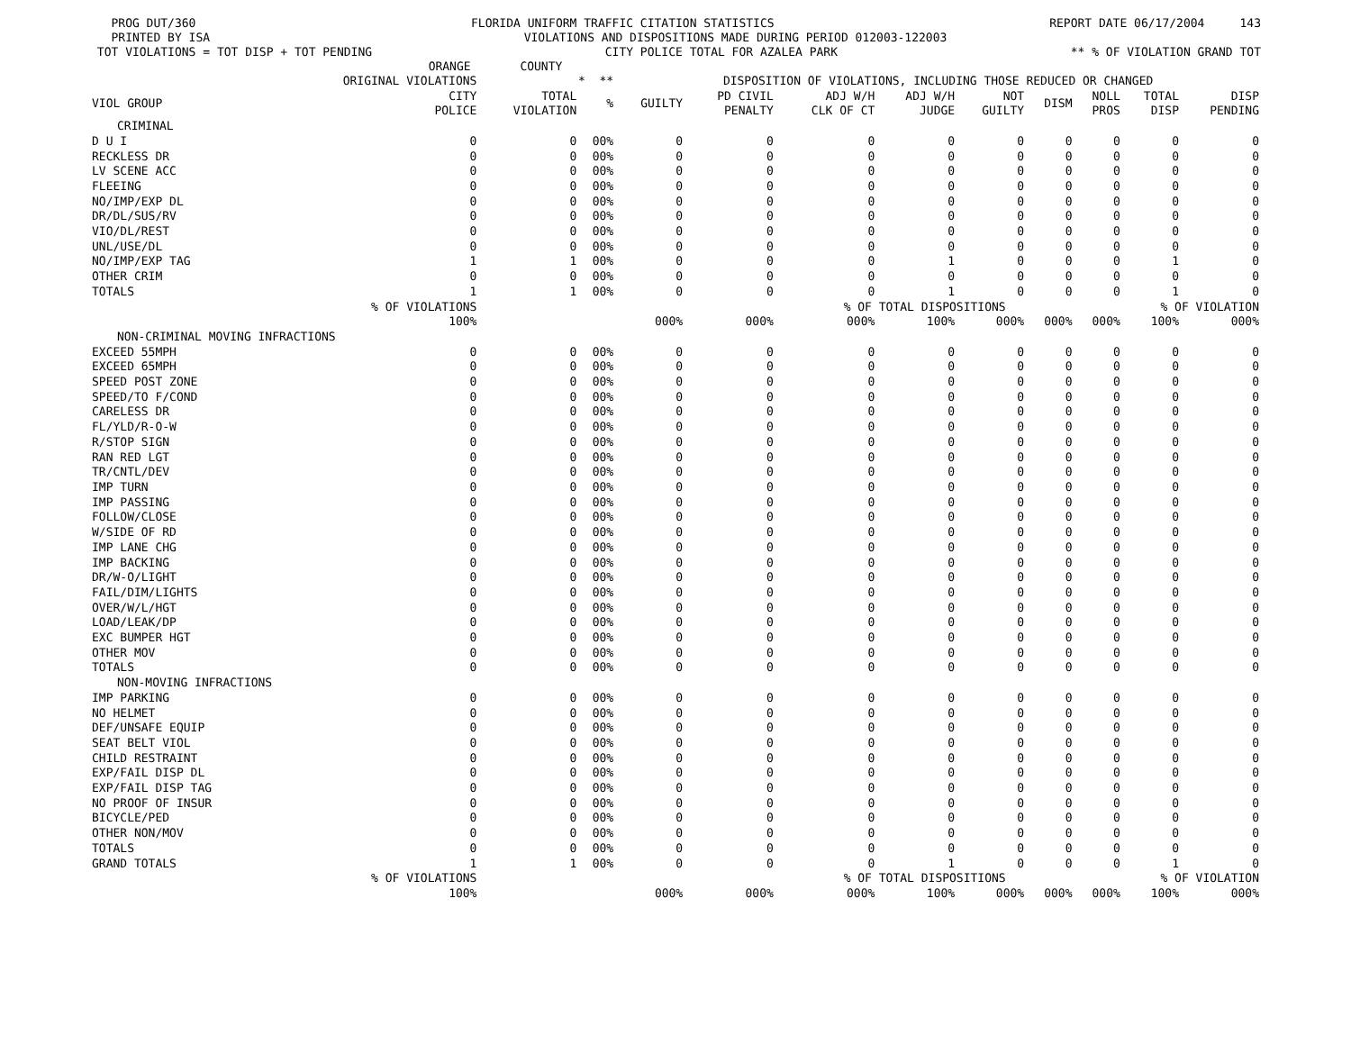PROG DUT/360 FLORIDA UNIFORM TRAFFIC CITATION STATISTICS REPORT DATE 06/17/2004 143
PRINTED BY ISA VIOLATIONS AND DISPOSITIONS MADE DURING PERIOD 012003-122003
TOT VIOLATIONS = TOT DISP + TOT PENDING CITY POLICE TOTAL FOR AZALEA PARK ** % OF VIOLATION GRAND TOT
ORANGE COUNTY
| | ORIGINAL VIOLATIONS | * ** | | DISPOSITION OF VIOLATIONS, INCLUDING THOSE REDUCED OR CHANGED | | | | | | | | |
| --- | --- | --- | --- | --- | --- | --- | --- | --- | --- | --- | --- | --- |
| VIOL GROUP | CITY POLICE | TOTAL VIOLATION | % | GUILTY | PD CIVIL PENALTY | ADJ W/H CLK OF CT | ADJ W/H JUDGE | NOT GUILTY | DISM | NOLL PROS | TOTAL DISP | DISP PENDING |
| CRIMINAL | | | | | | | | | | | | |
| D U I | 0 | 0 | 00% | 0 | 0 | 0 | 0 | 0 | 0 | 0 | 0 | 0 |
| RECKLESS DR | 0 | 0 | 00% | 0 | 0 | 0 | 0 | 0 | 0 | 0 | 0 | 0 |
| LV SCENE ACC | 0 | 0 | 00% | 0 | 0 | 0 | 0 | 0 | 0 | 0 | 0 | 0 |
| FLEEING | 0 | 0 | 00% | 0 | 0 | 0 | 0 | 0 | 0 | 0 | 0 | 0 |
| NO/IMP/EXP DL | 0 | 0 | 00% | 0 | 0 | 0 | 0 | 0 | 0 | 0 | 0 | 0 |
| DR/DL/SUS/RV | 0 | 0 | 00% | 0 | 0 | 0 | 0 | 0 | 0 | 0 | 0 | 0 |
| VIO/DL/REST | 0 | 0 | 00% | 0 | 0 | 0 | 0 | 0 | 0 | 0 | 0 | 0 |
| UNL/USE/DL | 0 | 0 | 00% | 0 | 0 | 0 | 0 | 0 | 0 | 0 | 0 | 0 |
| NO/IMP/EXP TAG | 1 | 1 | 00% | 0 | 0 | 0 | 1 | 0 | 0 | 0 | 1 | 0 |
| OTHER CRIM | 0 | 0 | 00% | 0 | 0 | 0 | 0 | 0 | 0 | 0 | 0 | 0 |
| TOTALS | 1 | 1 | 00% | 0 | 0 | 0 | 1 | 0 | 0 | 0 | 1 | 0 |
| | % OF VIOLATIONS | | | | | % OF TOTAL DISPOSITIONS | | | | % OF VIOLATION | | |
| | 100% | | | 000% | 000% | 000% | 100% | 000% | 000% | 000% | 100% | 000% |
| NON-CRIMINAL MOVING INFRACTIONS | | | | | | | | | | | | |
| EXCEED 55MPH | 0 | 0 | 00% | 0 | 0 | 0 | 0 | 0 | 0 | 0 | 0 | 0 |
| EXCEED 65MPH | 0 | 0 | 00% | 0 | 0 | 0 | 0 | 0 | 0 | 0 | 0 | 0 |
| SPEED POST ZONE | 0 | 0 | 00% | 0 | 0 | 0 | 0 | 0 | 0 | 0 | 0 | 0 |
| SPEED/TO F/COND | 0 | 0 | 00% | 0 | 0 | 0 | 0 | 0 | 0 | 0 | 0 | 0 |
| CARELESS DR | 0 | 0 | 00% | 0 | 0 | 0 | 0 | 0 | 0 | 0 | 0 | 0 |
| FL/YLD/R-O-W | 0 | 0 | 00% | 0 | 0 | 0 | 0 | 0 | 0 | 0 | 0 | 0 |
| R/STOP SIGN | 0 | 0 | 00% | 0 | 0 | 0 | 0 | 0 | 0 | 0 | 0 | 0 |
| RAN RED LGT | 0 | 0 | 00% | 0 | 0 | 0 | 0 | 0 | 0 | 0 | 0 | 0 |
| TR/CNTL/DEV | 0 | 0 | 00% | 0 | 0 | 0 | 0 | 0 | 0 | 0 | 0 | 0 |
| IMP TURN | 0 | 0 | 00% | 0 | 0 | 0 | 0 | 0 | 0 | 0 | 0 | 0 |
| IMP PASSING | 0 | 0 | 00% | 0 | 0 | 0 | 0 | 0 | 0 | 0 | 0 | 0 |
| FOLLOW/CLOSE | 0 | 0 | 00% | 0 | 0 | 0 | 0 | 0 | 0 | 0 | 0 | 0 |
| W/SIDE OF RD | 0 | 0 | 00% | 0 | 0 | 0 | 0 | 0 | 0 | 0 | 0 | 0 |
| IMP LANE CHG | 0 | 0 | 00% | 0 | 0 | 0 | 0 | 0 | 0 | 0 | 0 | 0 |
| IMP BACKING | 0 | 0 | 00% | 0 | 0 | 0 | 0 | 0 | 0 | 0 | 0 | 0 |
| DR/W-O/LIGHT | 0 | 0 | 00% | 0 | 0 | 0 | 0 | 0 | 0 | 0 | 0 | 0 |
| FAIL/DIM/LIGHTS | 0 | 0 | 00% | 0 | 0 | 0 | 0 | 0 | 0 | 0 | 0 | 0 |
| OVER/W/L/HGT | 0 | 0 | 00% | 0 | 0 | 0 | 0 | 0 | 0 | 0 | 0 | 0 |
| LOAD/LEAK/DP | 0 | 0 | 00% | 0 | 0 | 0 | 0 | 0 | 0 | 0 | 0 | 0 |
| EXC BUMPER HGT | 0 | 0 | 00% | 0 | 0 | 0 | 0 | 0 | 0 | 0 | 0 | 0 |
| OTHER MOV | 0 | 0 | 00% | 0 | 0 | 0 | 0 | 0 | 0 | 0 | 0 | 0 |
| TOTALS | 0 | 0 | 00% | 0 | 0 | 0 | 0 | 0 | 0 | 0 | 0 | 0 |
| NON-MOVING INFRACTIONS | | | | | | | | | | | | |
| IMP PARKING | 0 | 0 | 00% | 0 | 0 | 0 | 0 | 0 | 0 | 0 | 0 | 0 |
| NO HELMET | 0 | 0 | 00% | 0 | 0 | 0 | 0 | 0 | 0 | 0 | 0 | 0 |
| DEF/UNSAFE EQUIP | 0 | 0 | 00% | 0 | 0 | 0 | 0 | 0 | 0 | 0 | 0 | 0 |
| SEAT BELT VIOL | 0 | 0 | 00% | 0 | 0 | 0 | 0 | 0 | 0 | 0 | 0 | 0 |
| CHILD RESTRAINT | 0 | 0 | 00% | 0 | 0 | 0 | 0 | 0 | 0 | 0 | 0 | 0 |
| EXP/FAIL DISP DL | 0 | 0 | 00% | 0 | 0 | 0 | 0 | 0 | 0 | 0 | 0 | 0 |
| EXP/FAIL DISP TAG | 0 | 0 | 00% | 0 | 0 | 0 | 0 | 0 | 0 | 0 | 0 | 0 |
| NO PROOF OF INSUR | 0 | 0 | 00% | 0 | 0 | 0 | 0 | 0 | 0 | 0 | 0 | 0 |
| BICYCLE/PED | 0 | 0 | 00% | 0 | 0 | 0 | 0 | 0 | 0 | 0 | 0 | 0 |
| OTHER NON/MOV | 0 | 0 | 00% | 0 | 0 | 0 | 0 | 0 | 0 | 0 | 0 | 0 |
| TOTALS | 0 | 0 | 00% | 0 | 0 | 0 | 0 | 0 | 0 | 0 | 0 | 0 |
| GRAND TOTALS | 1 | 1 | 00% | 0 | 0 | 0 | 1 | 0 | 0 | 0 | 1 | 0 |
| | % OF VIOLATIONS | | | | | % OF TOTAL DISPOSITIONS | | | | % OF VIOLATION | | |
| | 100% | | | 000% | 000% | 000% | 100% | 000% | 000% | 000% | 100% | 000% |